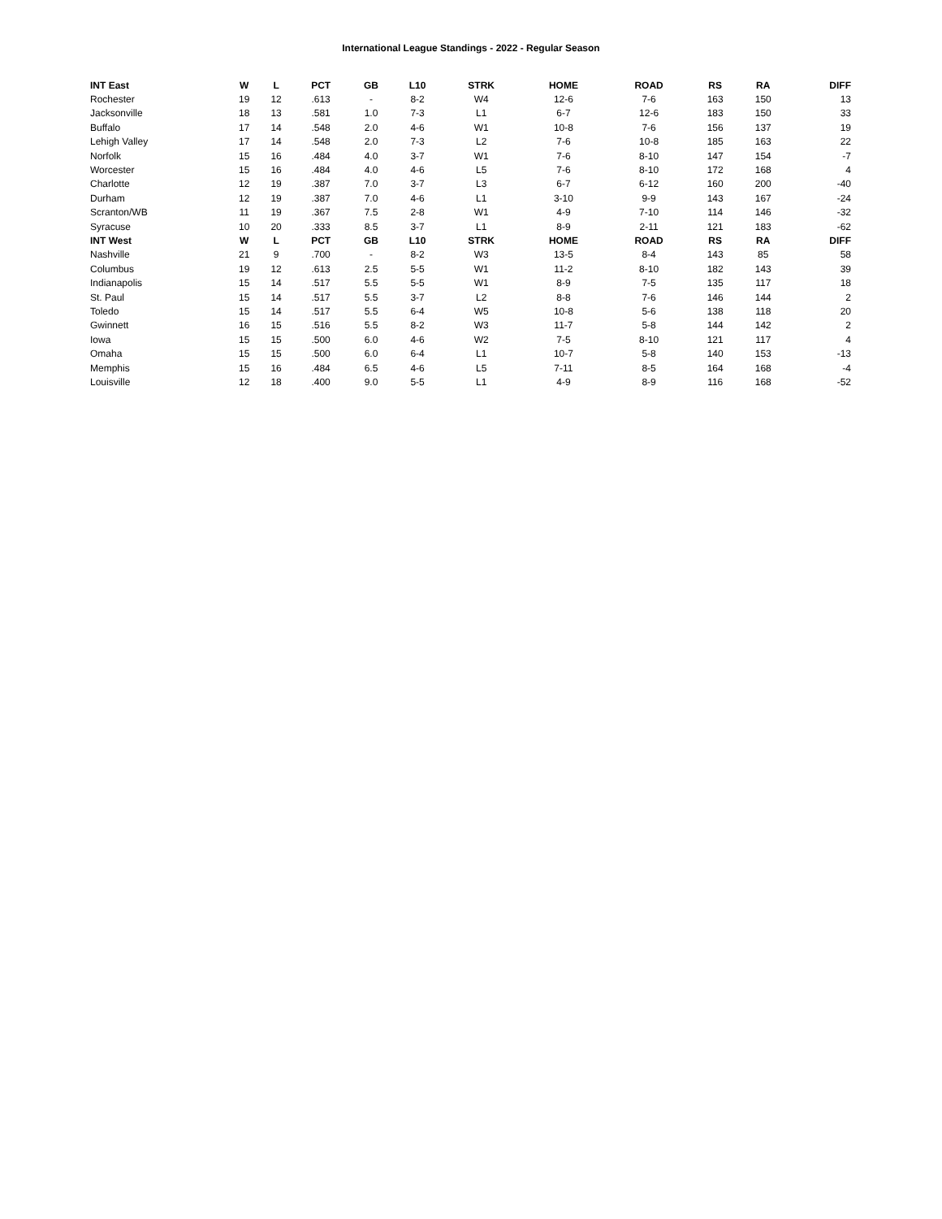International League Standings - 2022 - Regular Season
| INT East | W | L | PCT | GB | L10 | STRK | HOME | ROAD | RS | RA | DIFF |
| --- | --- | --- | --- | --- | --- | --- | --- | --- | --- | --- | --- |
| Rochester | 19 | 12 | .613 | - | 8-2 | W4 | 12-6 | 7-6 | 163 | 150 | 13 |
| Jacksonville | 18 | 13 | .581 | 1.0 | 7-3 | L1 | 6-7 | 12-6 | 183 | 150 | 33 |
| Buffalo | 17 | 14 | .548 | 2.0 | 4-6 | W1 | 10-8 | 7-6 | 156 | 137 | 19 |
| Lehigh Valley | 17 | 14 | .548 | 2.0 | 7-3 | L2 | 7-6 | 10-8 | 185 | 163 | 22 |
| Norfolk | 15 | 16 | .484 | 4.0 | 3-7 | W1 | 7-6 | 8-10 | 147 | 154 | -7 |
| Worcester | 15 | 16 | .484 | 4.0 | 4-6 | L5 | 7-6 | 8-10 | 172 | 168 | 4 |
| Charlotte | 12 | 19 | .387 | 7.0 | 3-7 | L3 | 6-7 | 6-12 | 160 | 200 | -40 |
| Durham | 12 | 19 | .387 | 7.0 | 4-6 | L1 | 3-10 | 9-9 | 143 | 167 | -24 |
| Scranton/WB | 11 | 19 | .367 | 7.5 | 2-8 | W1 | 4-9 | 7-10 | 114 | 146 | -32 |
| Syracuse | 10 | 20 | .333 | 8.5 | 3-7 | L1 | 8-9 | 2-11 | 121 | 183 | -62 |
| INT West | W | L | PCT | GB | L10 | STRK | HOME | ROAD | RS | RA | DIFF |
| Nashville | 21 | 9 | .700 | - | 8-2 | W3 | 13-5 | 8-4 | 143 | 85 | 58 |
| Columbus | 19 | 12 | .613 | 2.5 | 5-5 | W1 | 11-2 | 8-10 | 182 | 143 | 39 |
| Indianapolis | 15 | 14 | .517 | 5.5 | 5-5 | W1 | 8-9 | 7-5 | 135 | 117 | 18 |
| St. Paul | 15 | 14 | .517 | 5.5 | 3-7 | L2 | 8-8 | 7-6 | 146 | 144 | 2 |
| Toledo | 15 | 14 | .517 | 5.5 | 6-4 | W5 | 10-8 | 5-6 | 138 | 118 | 20 |
| Gwinnett | 16 | 15 | .516 | 5.5 | 8-2 | W3 | 11-7 | 5-8 | 144 | 142 | 2 |
| Iowa | 15 | 15 | .500 | 6.0 | 4-6 | W2 | 7-5 | 8-10 | 121 | 117 | 4 |
| Omaha | 15 | 15 | .500 | 6.0 | 6-4 | L1 | 10-7 | 5-8 | 140 | 153 | -13 |
| Memphis | 15 | 16 | .484 | 6.5 | 4-6 | L5 | 7-11 | 8-5 | 164 | 168 | -4 |
| Louisville | 12 | 18 | .400 | 9.0 | 5-5 | L1 | 4-9 | 8-9 | 116 | 168 | -52 |